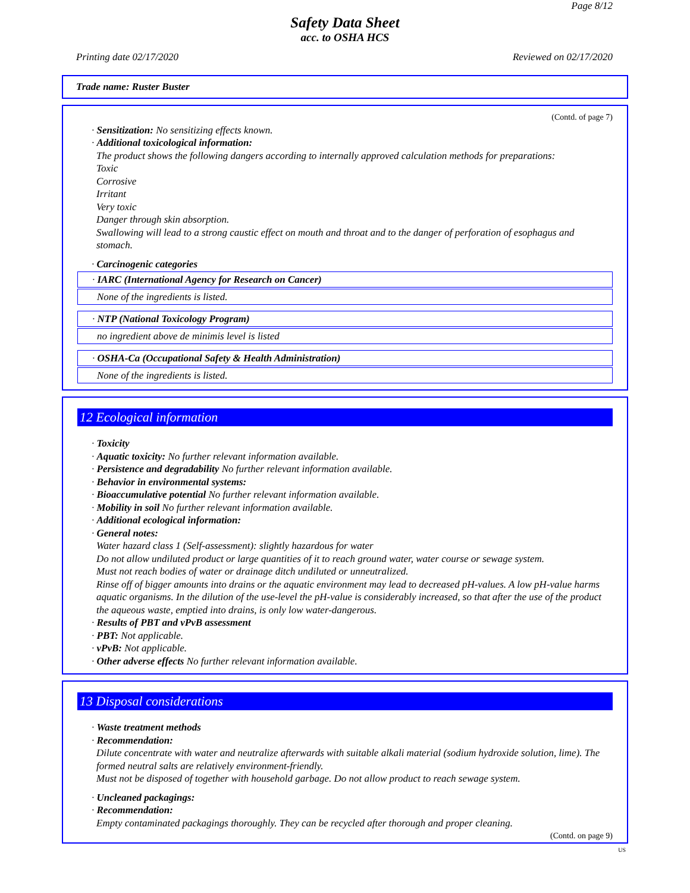Page 8/12
Safety Data Sheet
acc. to OSHA HCS
Printing date 02/17/2020 Reviewed on 02/17/2020
Trade name: Ruster Buster
(Contd. of page 7)
· Sensitization: No sensitizing effects known.
· Additional toxicological information:
The product shows the following dangers according to internally approved calculation methods for preparations:
Toxic
Corrosive
Irritant
Very toxic
Danger through skin absorption.
Swallowing will lead to a strong caustic effect on mouth and throat and to the danger of perforation of esophagus and stomach.
· Carcinogenic categories
· IARC (International Agency for Research on Cancer)
None of the ingredients is listed.
· NTP (National Toxicology Program)
no ingredient above de minimis level is listed
· OSHA-Ca (Occupational Safety & Health Administration)
None of the ingredients is listed.
12 Ecological information
· Toxicity
· Aquatic toxicity: No further relevant information available.
· Persistence and degradability No further relevant information available.
· Behavior in environmental systems:
· Bioaccumulative potential No further relevant information available.
· Mobility in soil No further relevant information available.
· Additional ecological information:
· General notes:
Water hazard class 1 (Self-assessment): slightly hazardous for water
Do not allow undiluted product or large quantities of it to reach ground water, water course or sewage system.
Must not reach bodies of water or drainage ditch undiluted or unneutralized.
Rinse off of bigger amounts into drains or the aquatic environment may lead to decreased pH-values. A low pH-value harms aquatic organisms. In the dilution of the use-level the pH-value is considerably increased, so that after the use of the product the aqueous waste, emptied into drains, is only low water-dangerous.
· Results of PBT and vPvB assessment
· PBT: Not applicable.
· vPvB: Not applicable.
· Other adverse effects No further relevant information available.
13 Disposal considerations
· Waste treatment methods
· Recommendation:
Dilute concentrate with water and neutralize afterwards with suitable alkali material (sodium hydroxide solution, lime). The formed neutral salts are relatively environment-friendly.
Must not be disposed of together with household garbage. Do not allow product to reach sewage system.
· Uncleaned packagings:
· Recommendation:
Empty contaminated packagings thoroughly. They can be recycled after thorough and proper cleaning.
(Contd. on page 9)
US